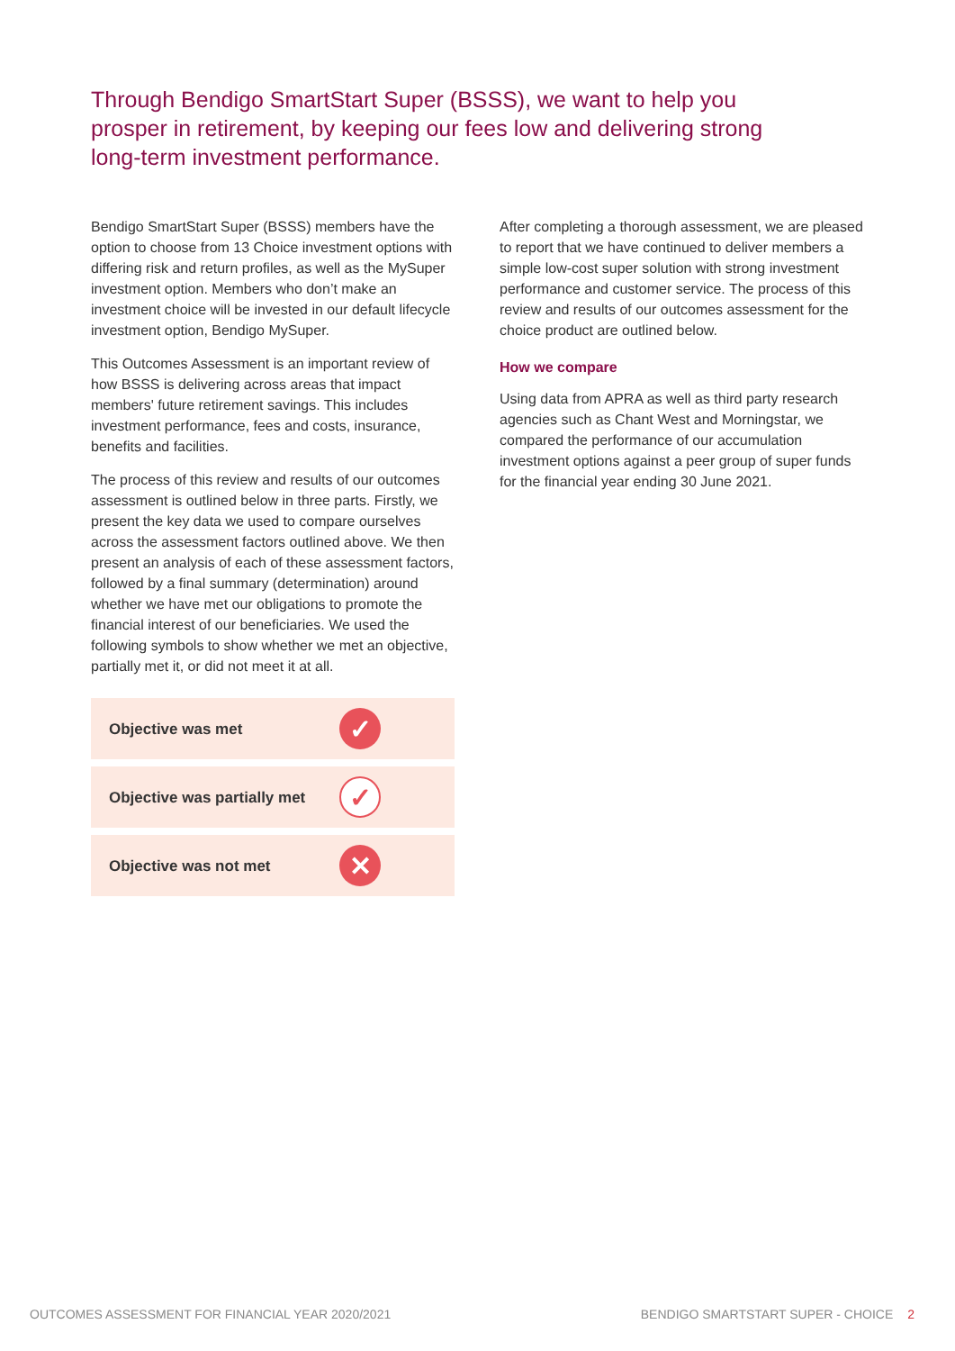Through Bendigo SmartStart Super (BSSS), we want to help you prosper in retirement, by keeping our fees low and delivering strong long-term investment performance.
Bendigo SmartStart Super (BSSS) members have the option to choose from 13 Choice investment options with differing risk and return profiles, as well as the MySuper investment option. Members who don’t make an investment choice will be invested in our default lifecycle investment option, Bendigo MySuper.
This Outcomes Assessment is an important review of how BSSS is delivering across areas that impact members' future retirement savings. This includes investment performance, fees and costs, insurance, benefits and facilities.
The process of this review and results of our outcomes assessment is outlined below in three parts. Firstly, we present the key data we used to compare ourselves across the assessment factors outlined above. We then present an analysis of each of these assessment factors, followed by a final summary (determination) around whether we have met our obligations to promote the financial interest of our beneficiaries. We used the following symbols to show whether we met an objective, partially met it, or did not meet it at all.
Objective was met ✓
Objective was partially met ✓
Objective was not met ✕
After completing a thorough assessment, we are pleased to report that we have continued to deliver members a simple low-cost super solution with strong investment performance and customer service. The process of this review and results of our outcomes assessment for the choice product are outlined below.
How we compare
Using data from APRA as well as third party research agencies such as Chant West and Morningstar, we compared the performance of our accumulation investment options against a peer group of super funds for the financial year ending 30 June 2021.
OUTCOMES ASSESSMENT FOR FINANCIAL YEAR 2020/2021 BENDIGO SMARTSTART SUPER - CHOICE 2